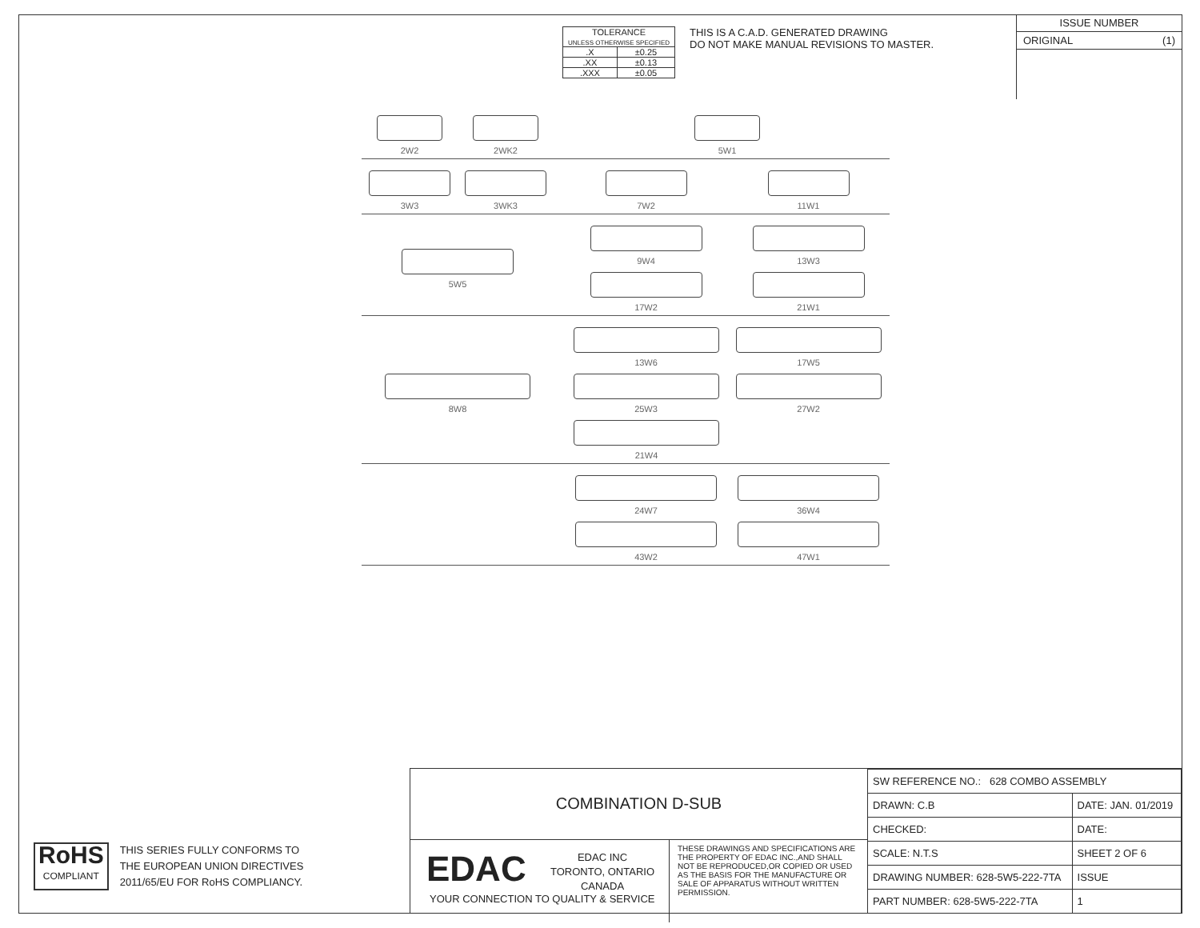| TOLERANCE UNLESS OTHERWISE SPECIFIED | |
| .X | ±0.25 |
| .XX | ±0.13 |
| .XXX | ±0.05 |
THIS IS A C.A.D. GENERATED DRAWING
DO NOT MAKE MANUAL REVISIONS TO MASTER.
ISSUE NUMBER
ORIGINAL (1)
2W2
2WK2
5W1
3W3
3WK3
7W2
11W1
5W5 9W4
13W3
17W2
21W1
8W8 13W6
17W5
25W3
27W2
21W4
24W7
36W4
43W2
47W1
RoHS
COMPLIANT
THIS SERIES FULLY CONFORMS TO
THE EUROPEAN UNION DIRECTIVES
2011/65/EU FOR RoHS COMPLIANCY.
COMBINATION D-SUB
EDAC
EDAC INC
TORONTO, ONTARIO
CANADA
YOUR CONNECTION TO QUALITY & SERVICE
THESE DRAWINGS AND SPECIFICATIONS ARE THE PROPERTY OF EDAC INC.,AND SHALL NOT BE REPRODUCED,OR COPIED OR USED AS THE BASIS FOR THE MANUFACTURE OR SALE OF APPARATUS WITHOUT WRITTEN PERMISSION.
| SW REFERENCE NO.: 628 COMBO ASSEMBLY | | |
| DRAWN: C.B | DATE: JAN. 01/2019 | |
| CHECKED: | DATE: | |
| SCALE: N.T.S | SHEET 2 OF 6 | |
| DRAWING NUMBER: 628-5W5-222-7TA | | ISSUE |
| PART NUMBER: 628-5W5-222-7TA | | 1 |